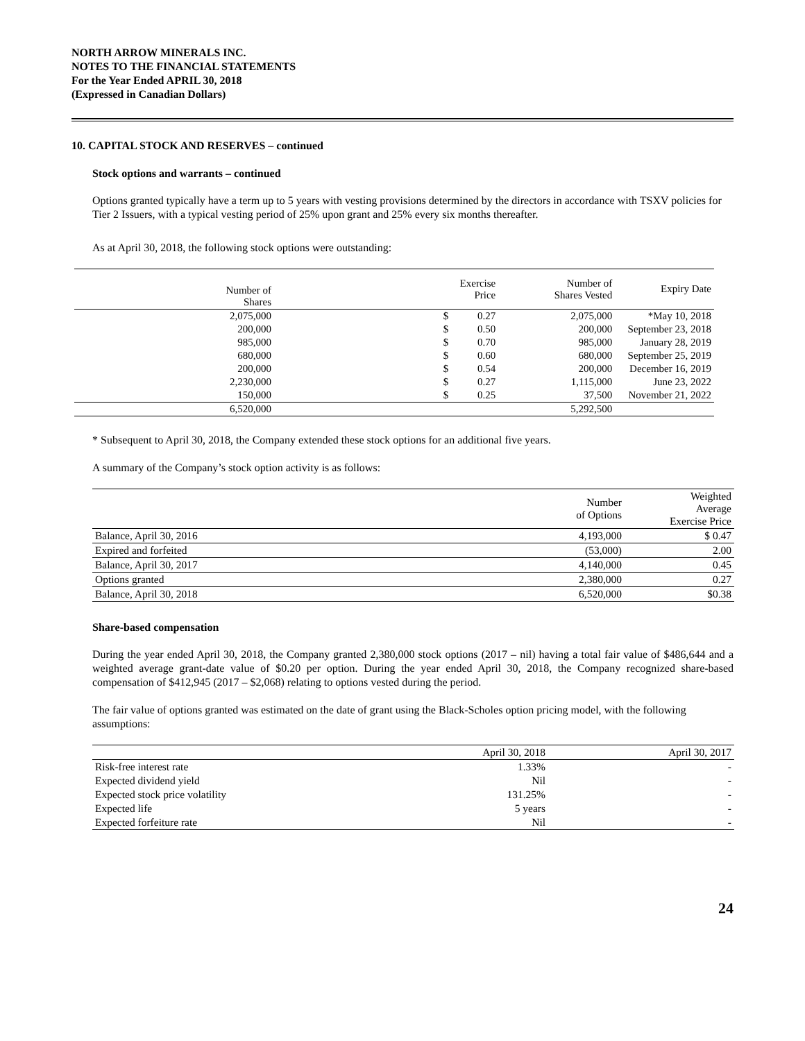NORTH ARROW MINERALS INC.
NOTES TO THE FINANCIAL STATEMENTS
For the Year Ended APRIL 30, 2018
(Expressed in Canadian Dollars)
10. CAPITAL STOCK AND RESERVES – continued
Stock options and warrants – continued
Options granted typically have a term up to 5 years with vesting provisions determined by the directors in accordance with TSXV policies for Tier 2 Issuers, with a typical vesting period of 25% upon grant and 25% every six months thereafter.
As at April 30, 2018, the following stock options were outstanding:
| Number of Shares | | | Exercise Price | Number of Shares Vested | Expiry Date |
| --- | --- | --- | --- | --- | --- |
| 2,075,000 | | $ | 0.27 | 2,075,000 | *May 10, 2018 |
| 200,000 | | $ | 0.50 | 200,000 | September 23, 2018 |
| 985,000 | | $ | 0.70 | 985,000 | January 28, 2019 |
| 680,000 | | $ | 0.60 | 680,000 | September 25, 2019 |
| 200,000 | | $ | 0.54 | 200,000 | December 16, 2019 |
| 2,230,000 | | $ | 0.27 | 1,115,000 | June 23, 2022 |
| 150,000 | | $ | 0.25 | 37,500 | November 21, 2022 |
| 6,520,000 | | | | 5,292,500 | |
* Subsequent to April 30, 2018, the Company extended these stock options for an additional five years.
A summary of the Company’s stock option activity is as follows:
| | Number of Options | Weighted Average Exercise Price |
| --- | --- | --- |
| Balance, April 30, 2016 | 4,193,000 | $ 0.47 |
| Expired and forfeited | (53,000) | 2.00 |
| Balance, April 30, 2017 | 4,140,000 | 0.45 |
| Options granted | 2,380,000 | 0.27 |
| Balance, April 30, 2018 | 6,520,000 | $0.38 |
Share-based compensation
During the year ended April 30, 2018, the Company granted 2,380,000 stock options (2017 – nil) having a total fair value of $486,644 and a weighted average grant-date value of $0.20 per option. During the year ended April 30, 2018, the Company recognized share-based compensation of $412,945 (2017 – $2,068) relating to options vested during the period.
The fair value of options granted was estimated on the date of grant using the Black-Scholes option pricing model, with the following assumptions:
| | April 30, 2018 | April 30, 2017 |
| --- | --- | --- |
| Risk-free interest rate | 1.33% | - |
| Expected dividend yield | Nil | - |
| Expected stock price volatility | 131.25% | - |
| Expected life | 5 years | - |
| Expected forfeiture rate | Nil | - |
24